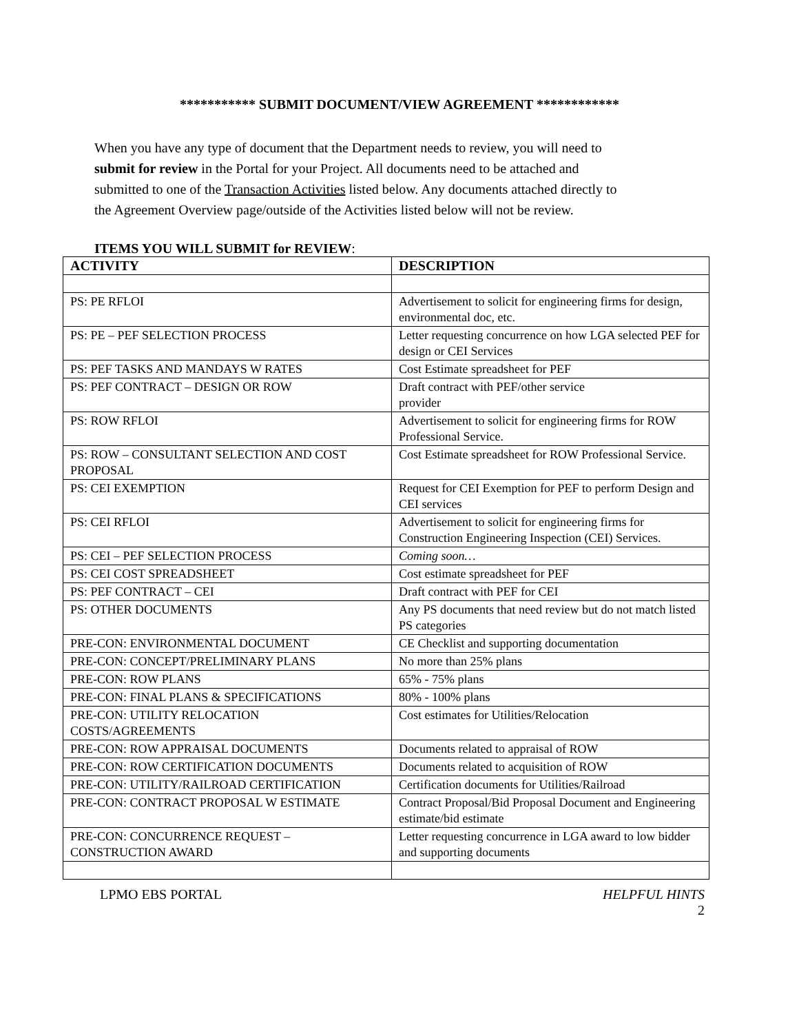*********** SUBMIT DOCUMENT/VIEW AGREEMENT ************
When you have any type of document that the Department needs to review, you will need to submit for review in the Portal for your Project. All documents need to be attached and submitted to one of the Transaction Activities listed below. Any documents attached directly to the Agreement Overview page/outside of the Activities listed below will not be review.
ITEMS YOU WILL SUBMIT for REVIEW:
| ACTIVITY | DESCRIPTION |
| --- | --- |
| PS: PE RFLOI | Advertisement to solicit for engineering firms for design, environmental doc, etc. |
| PS: PE – PEF SELECTION PROCESS | Letter requesting concurrence on how LGA selected PEF for design or CEI Services |
| PS: PEF TASKS AND MANDAYS W RATES | Cost Estimate spreadsheet for PEF |
| PS: PEF CONTRACT – DESIGN OR ROW | Draft contract with PEF/other service provider |
| PS: ROW RFLOI | Advertisement to solicit for engineering firms for ROW Professional Service. |
| PS: ROW – CONSULTANT SELECTION AND COST PROPOSAL | Cost Estimate spreadsheet for ROW Professional Service. |
| PS: CEI EXEMPTION | Request for CEI Exemption for PEF to perform Design and CEI services |
| PS: CEI RFLOI | Advertisement to solicit for engineering firms for Construction Engineering Inspection (CEI) Services. |
| PS: CEI – PEF SELECTION PROCESS | Coming soon… |
| PS: CEI COST SPREADSHEET | Cost estimate spreadsheet for PEF |
| PS: PEF CONTRACT – CEI | Draft contract with PEF for CEI |
| PS: OTHER DOCUMENTS | Any PS documents that need review but do not match listed PS categories |
| PRE-CON: ENVIRONMENTAL DOCUMENT | CE Checklist and supporting documentation |
| PRE-CON: CONCEPT/PRELIMINARY PLANS | No more than 25% plans |
| PRE-CON: ROW PLANS | 65% - 75% plans |
| PRE-CON: FINAL PLANS & SPECIFICATIONS | 80% - 100% plans |
| PRE-CON: UTILITY RELOCATION COSTS/AGREEMENTS | Cost estimates for Utilities/Relocation |
| PRE-CON: ROW APPRAISAL DOCUMENTS | Documents related to appraisal of ROW |
| PRE-CON: ROW CERTIFICATION DOCUMENTS | Documents related to acquisition of ROW |
| PRE-CON: UTILITY/RAILROAD CERTIFICATION | Certification documents for Utilities/Railroad |
| PRE-CON: CONTRACT PROPOSAL W ESTIMATE | Contract Proposal/Bid Proposal Document and Engineering estimate/bid estimate |
| PRE-CON: CONCURRENCE REQUEST – CONSTRUCTION AWARD | Letter requesting concurrence in LGA award to low bidder and supporting documents |
LPMO EBS PORTAL HELPFUL HINTS
2